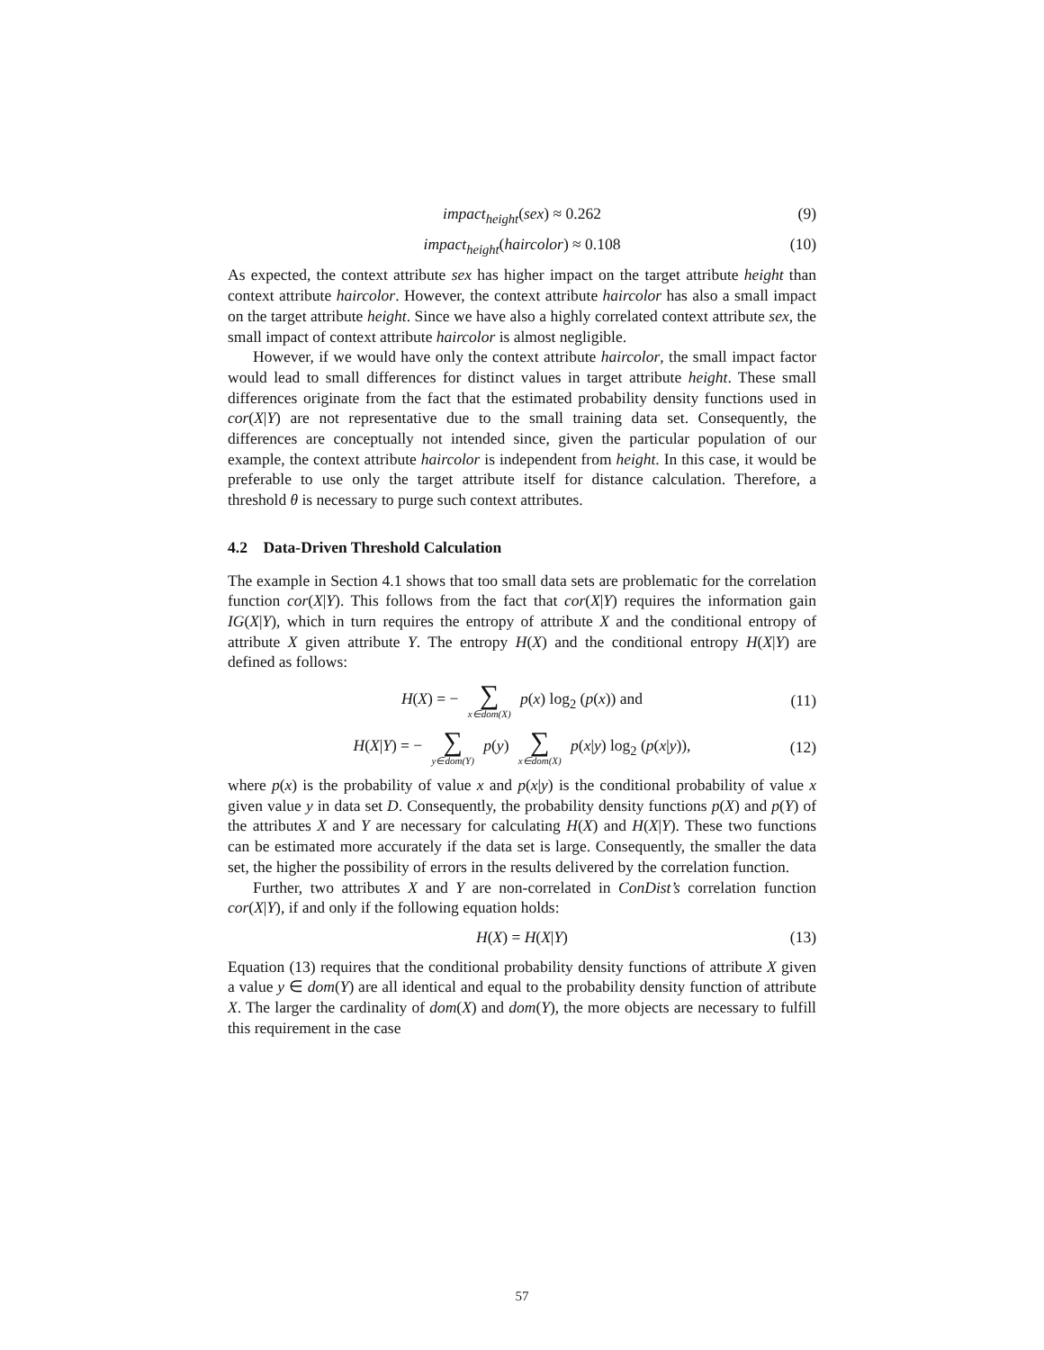impact<sub>height</sub>(sex) ≈ 0.262 (9)
impact<sub>height</sub>(haircolor) ≈ 0.108 (10)
As expected, the context attribute sex has higher impact on the target attribute height than context attribute haircolor. However, the context attribute haircolor has also a small impact on the target attribute height. Since we have also a highly correlated context attribute sex, the small impact of context attribute haircolor is almost negligible.
However, if we would have only the context attribute haircolor, the small impact factor would lead to small differences for distinct values in target attribute height. These small differences originate from the fact that the estimated probability density functions used in cor(X|Y) are not representative due to the small training data set. Consequently, the differences are conceptually not intended since, given the particular population of our example, the context attribute haircolor is independent from height. In this case, it would be preferable to use only the target attribute itself for distance calculation. Therefore, a threshold θ is necessary to purge such context attributes.
4.2 Data-Driven Threshold Calculation
The example in Section 4.1 shows that too small data sets are problematic for the correlation function cor(X|Y). This follows from the fact that cor(X|Y) requires the information gain IG(X|Y), which in turn requires the entropy of attribute X and the conditional entropy of attribute X given attribute Y. The entropy H(X) and the conditional entropy H(X|Y) are defined as follows:
H(X) = − ∑ x∈dom(X) p(x) log<sub>2</sub> (p(x)) and (11)
H(X|Y) = − ∑ y∈dom(Y) p(y) ∑ x∈dom(X) p(x|y) log<sub>2</sub> (p(x|y)), (12)
where p(x) is the probability of value x and p(x|y) is the conditional probability of value x given value y in data set D. Consequently, the probability density functions p(X) and p(Y) of the attributes X and Y are necessary for calculating H(X) and H(X|Y). These two functions can be estimated more accurately if the data set is large. Consequently, the smaller the data set, the higher the possibility of errors in the results delivered by the correlation function.
Further, two attributes X and Y are non-correlated in ConDist’s correlation function cor(X|Y), if and only if the following equation holds:
H(X) = H(X|Y) (13)
Equation (13) requires that the conditional probability density functions of attribute X given a value y ∈ dom(Y) are all identical and equal to the probability density function of attribute X. The larger the cardinality of dom(X) and dom(Y), the more objects are necessary to fulfill this requirement in the case
57